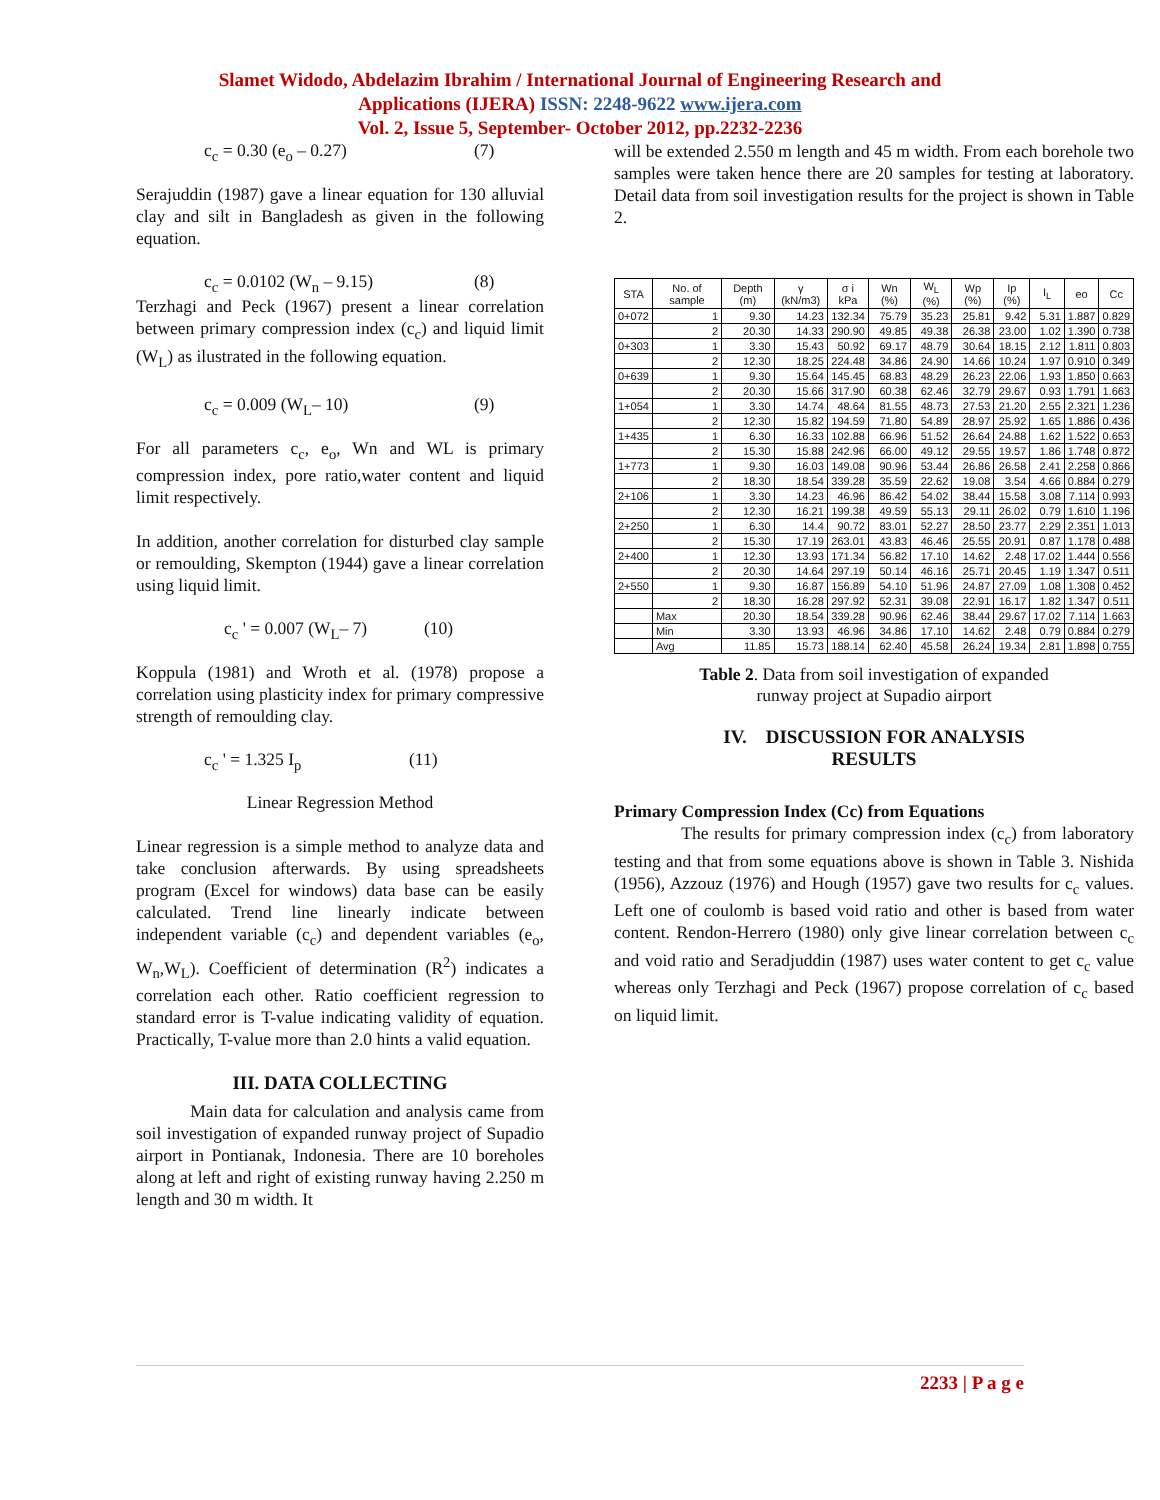Slamet Widodo, Abdelazim Ibrahim / International Journal of Engineering Research and
Applications (IJERA) ISSN: 2248-9622 www.ijera.com
Vol. 2, Issue 5, September- October 2012, pp.2232-2236
c<sub>c</sub> = 0.30 (e<sub>o</sub> – 0.27) (7)
Serajuddin (1987) gave a linear equation for 130 alluvial clay and silt in Bangladesh as given in the following equation.
c<sub>c</sub> = 0.0102 (W<sub>n</sub> – 9.15) (8)
Terzhagi and Peck (1967) present a linear correlation between primary compression index (c<sub>c</sub>) and liquid limit (W<sub>L</sub>) as ilustrated in the following equation.
c<sub>c</sub> = 0.009 (W<sub>L</sub>– 10) (9)
For all parameters c<sub>c</sub>, e<sub>o</sub>, Wn and WL is primary compression index, pore ratio,water content and liquid limit respectively.
In addition, another correlation for disturbed clay sample or remoulding, Skempton (1944) gave a linear correlation using liquid limit.
c<sub>c</sub> ' = 0.007 (W<sub>L</sub>– 7) (10)
Koppula (1981) and Wroth et al. (1978) propose a correlation using plasticity index for primary compressive strength of remoulding clay.
c<sub>c</sub> ' = 1.325 I<sub>p</sub> (11)
Linear Regression Method
Linear regression is a simple method to analyze data and take conclusion afterwards. By using spreadsheets program (Excel for windows) data base can be easily calculated. Trend line linearly indicate between independent variable (c<sub>c</sub>) and dependent variables (e<sub>o</sub>, W<sub>n</sub>,W<sub>L</sub>). Coefficient of determination (R<sup>2</sup>) indicates a correlation each other. Ratio coefficient regression to standard error is T-value indicating validity of equation. Practically, T-value more than 2.0 hints a valid equation.
III. DATA COLLECTING
Main data for calculation and analysis came from soil investigation of expanded runway project of Supadio airport in Pontianak, Indonesia. There are 10 boreholes along at left and right of existing runway having 2.250 m length and 30 m width. It
will be extended 2.550 m length and 45 m width. From each borehole two samples were taken hence there are 20 samples for testing at laboratory. Detail data from soil investigation results for the project is shown in Table 2.
| STA | No. of sample | Depth (m) | γ (kN/m3) | σ i kPa | Wn (%) | W<sub>L</sub> (%) | Wp (%) | Ip (%) | I<sub>L</sub> | eo | Cc |
| --- | --- | --- | --- | --- | --- | --- | --- | --- | --- | --- | --- |
| 0+072 | 1 | 9.30 | 14.23 | 132.34 | 75.79 | 35.23 | 25.81 | 9.42 | 5.31 | 1.887 | 0.829 |
| | 2 | 20.30 | 14.33 | 290.90 | 49.85 | 49.38 | 26.38 | 23.00 | 1.02 | 1.390 | 0.738 |
| 0+303 | 1 | 3.30 | 15.43 | 50.92 | 69.17 | 48.79 | 30.64 | 18.15 | 2.12 | 1.811 | 0.803 |
| | 2 | 12.30 | 18.25 | 224.48 | 34.86 | 24.90 | 14.66 | 10.24 | 1.97 | 0.910 | 0.349 |
| 0+639 | 1 | 9.30 | 15.64 | 145.45 | 68.83 | 48.29 | 26.23 | 22.06 | 1.93 | 1.850 | 0.663 |
| | 2 | 20.30 | 15.66 | 317.90 | 60.38 | 62.46 | 32.79 | 29.67 | 0.93 | 1.791 | 1.663 |
| 1+054 | 1 | 3.30 | 14.74 | 48.64 | 81.55 | 48.73 | 27.53 | 21.20 | 2.55 | 2.321 | 1.236 |
| | 2 | 12.30 | 15.82 | 194.59 | 71.80 | 54.89 | 28.97 | 25.92 | 1.65 | 1.886 | 0.436 |
| 1+435 | 1 | 6.30 | 16.33 | 102.88 | 66.96 | 51.52 | 26.64 | 24.88 | 1.62 | 1.522 | 0.653 |
| | 2 | 15.30 | 15.88 | 242.96 | 66.00 | 49.12 | 29.55 | 19.57 | 1.86 | 1.748 | 0.872 |
| 1+773 | 1 | 9.30 | 16.03 | 149.08 | 90.96 | 53.44 | 26.86 | 26.58 | 2.41 | 2.258 | 0.866 |
| | 2 | 18.30 | 18.54 | 339.28 | 35.59 | 22.62 | 19.08 | 3.54 | 4.66 | 0.884 | 0.279 |
| 2+106 | 1 | 3.30 | 14.23 | 46.96 | 86.42 | 54.02 | 38.44 | 15.58 | 3.08 | 7.114 | 0.993 |
| | 2 | 12.30 | 16.21 | 199.38 | 49.59 | 55.13 | 29.11 | 26.02 | 0.79 | 1.610 | 1.196 |
| 2+250 | 1 | 6.30 | 14.4 | 90.72 | 83.01 | 52.27 | 28.50 | 23.77 | 2.29 | 2.351 | 1.013 |
| | 2 | 15.30 | 17.19 | 263.01 | 43.83 | 46.46 | 25.55 | 20.91 | 0.87 | 1.178 | 0.488 |
| 2+400 | 1 | 12.30 | 13.93 | 171.34 | 56.82 | 17.10 | 14.62 | 2.48 | 17.02 | 1.444 | 0.556 |
| | 2 | 20.30 | 14.64 | 297.19 | 50.14 | 46.16 | 25.71 | 20.45 | 1.19 | 1.347 | 0.511 |
| 2+550 | 1 | 9.30 | 16.87 | 156.89 | 54.10 | 51.96 | 24.87 | 27.09 | 1.08 | 1.308 | 0.452 |
| | 2 | 18.30 | 16.28 | 297.92 | 52.31 | 39.08 | 22.91 | 16.17 | 1.82 | 1.347 | 0.511 |
| | Max | 20.30 | 18.54 | 339.28 | 90.96 | 62.46 | 38.44 | 29.67 | 17.02 | 7.114 | 1.663 |
| | Min | 3.30 | 13.93 | 46.96 | 34.86 | 17.10 | 14.62 | 2.48 | 0.79 | 0.884 | 0.279 |
| | Avg | 11.85 | 15.73 | 188.14 | 62.40 | 45.58 | 26.24 | 19.34 | 2.81 | 1.898 | 0.755 |
Table 2. Data from soil investigation of expanded
runway project at Supadio airport
IV. DISCUSSION FOR ANALYSIS
RESULTS
Primary Compression Index (Cc) from Equations
The results for primary compression index (c<sub>c</sub>) from laboratory testing and that from some equations above is shown in Table 3. Nishida (1956), Azzouz (1976) and Hough (1957) gave two results for c<sub>c</sub> values. Left one of coulomb is based void ratio and other is based from water content. Rendon-Herrero (1980) only give linear correlation between c<sub>c</sub> and void ratio and Seradjuddin (1987) uses water content to get c<sub>c</sub> value whereas only Terzhagi and Peck (1967) propose correlation of c<sub>c</sub> based on liquid limit.
2233 | P a g e